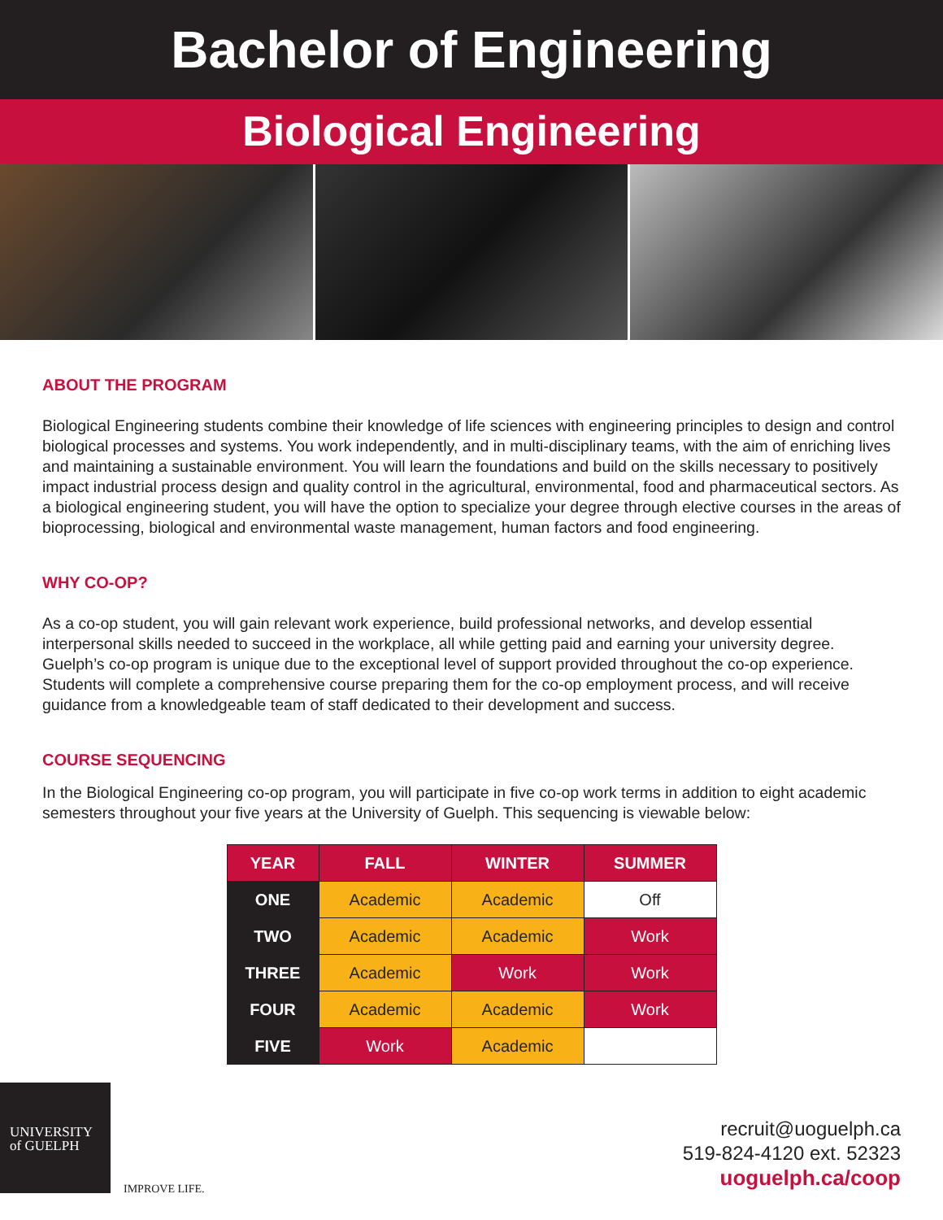Bachelor of Engineering
Biological Engineering
ABOUT THE PROGRAM
Biological Engineering students combine their knowledge of life sciences with engineering principles to design and control biological processes and systems. You work independently, and in multi-disciplinary teams, with the aim of enriching lives and maintaining a sustainable environment. You will learn the foundations and build on the skills necessary to positively impact industrial process design and quality control in the agricultural, environmental, food and pharmaceutical sectors. As a biological engineering student, you will have the option to specialize your degree through elective courses in the areas of bioprocessing, biological and environmental waste management, human factors and food engineering.
WHY CO-OP?
As a co-op student, you will gain relevant work experience, build professional networks, and develop essential interpersonal skills needed to succeed in the workplace, all while getting paid and earning your university degree. Guelph’s co-op program is unique due to the exceptional level of support provided throughout the co-op experience. Students will complete a comprehensive course preparing them for the co-op employment process, and will receive guidance from a knowledgeable team of staff dedicated to their development and success.
COURSE SEQUENCING
In the Biological Engineering co-op program, you will participate in five co-op work terms in addition to eight academic semesters throughout your five years at the University of Guelph. This sequencing is viewable below:
| YEAR | FALL | WINTER | SUMMER |
| --- | --- | --- | --- |
| ONE | Academic | Academic | Off |
| TWO | Academic | Academic | Work |
| THREE | Academic | Work | Work |
| FOUR | Academic | Academic | Work |
| FIVE | Work | Academic | |
UNIVERSITY
of GUELPH
IMPROVE LIFE.
recruit@uoguelph.ca
519-824-4120 ext. 52323
uoguelph.ca/coop